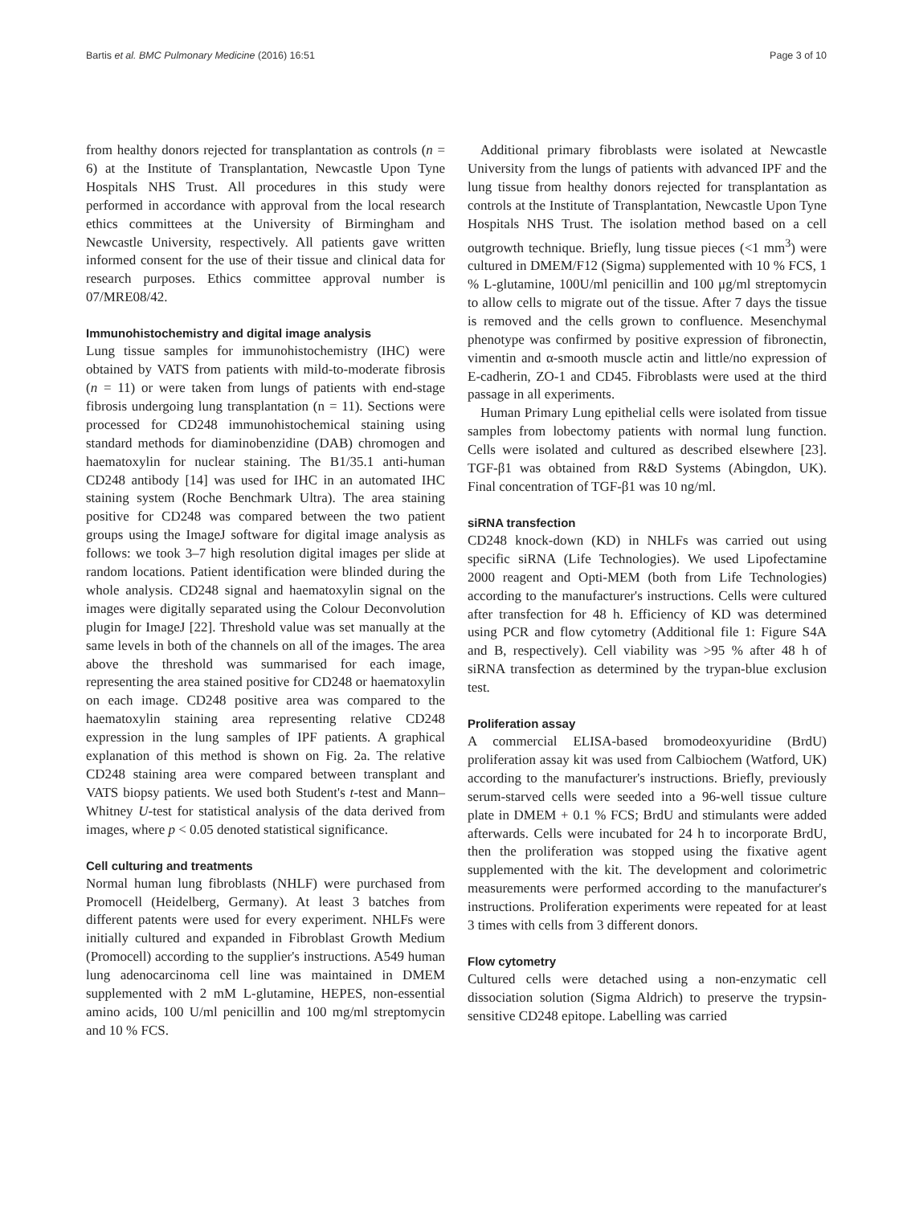Bartis et al. BMC Pulmonary Medicine (2016) 16:51 Page 3 of 10
from healthy donors rejected for transplantation as controls (n = 6) at the Institute of Transplantation, Newcastle Upon Tyne Hospitals NHS Trust. All procedures in this study were performed in accordance with approval from the local research ethics committees at the University of Birmingham and Newcastle University, respectively. All patients gave written informed consent for the use of their tissue and clinical data for research purposes. Ethics committee approval number is 07/MRE08/42.
Immunohistochemistry and digital image analysis
Lung tissue samples for immunohistochemistry (IHC) were obtained by VATS from patients with mild-to-moderate fibrosis (n = 11) or were taken from lungs of patients with end-stage fibrosis undergoing lung transplantation (n = 11). Sections were processed for CD248 immunohistochemical staining using standard methods for diaminobenzidine (DAB) chromogen and haematoxylin for nuclear staining. The B1/35.1 anti-human CD248 antibody [14] was used for IHC in an automated IHC staining system (Roche Benchmark Ultra). The area staining positive for CD248 was compared between the two patient groups using the ImageJ software for digital image analysis as follows: we took 3–7 high resolution digital images per slide at random locations. Patient identification were blinded during the whole analysis. CD248 signal and haematoxylin signal on the images were digitally separated using the Colour Deconvolution plugin for ImageJ [22]. Threshold value was set manually at the same levels in both of the channels on all of the images. The area above the threshold was summarised for each image, representing the area stained positive for CD248 or haematoxylin on each image. CD248 positive area was compared to the haematoxylin staining area representing relative CD248 expression in the lung samples of IPF patients. A graphical explanation of this method is shown on Fig. 2a. The relative CD248 staining area were compared between transplant and VATS biopsy patients. We used both Student's t-test and Mann–Whitney U-test for statistical analysis of the data derived from images, where p < 0.05 denoted statistical significance.
Cell culturing and treatments
Normal human lung fibroblasts (NHLF) were purchased from Promocell (Heidelberg, Germany). At least 3 batches from different patents were used for every experiment. NHLFs were initially cultured and expanded in Fibroblast Growth Medium (Promocell) according to the supplier's instructions. A549 human lung adenocarcinoma cell line was maintained in DMEM supplemented with 2 mM L-glutamine, HEPES, non-essential amino acids, 100 U/ml penicillin and 100 mg/ml streptomycin and 10 % FCS.
Additional primary fibroblasts were isolated at Newcastle University from the lungs of patients with advanced IPF and the lung tissue from healthy donors rejected for transplantation as controls at the Institute of Transplantation, Newcastle Upon Tyne Hospitals NHS Trust. The isolation method based on a cell outgrowth technique. Briefly, lung tissue pieces (<1 mm<sup>3</sup>) were cultured in DMEM/F12 (Sigma) supplemented with 10 % FCS, 1 % L-glutamine, 100U/ml penicillin and 100 μg/ml streptomycin to allow cells to migrate out of the tissue. After 7 days the tissue is removed and the cells grown to confluence. Mesenchymal phenotype was confirmed by positive expression of fibronectin, vimentin and α-smooth muscle actin and little/no expression of E-cadherin, ZO-1 and CD45. Fibroblasts were used at the third passage in all experiments.
Human Primary Lung epithelial cells were isolated from tissue samples from lobectomy patients with normal lung function. Cells were isolated and cultured as described elsewhere [23]. TGF-β1 was obtained from R&D Systems (Abingdon, UK). Final concentration of TGF-β1 was 10 ng/ml.
siRNA transfection
CD248 knock-down (KD) in NHLFs was carried out using specific siRNA (Life Technologies). We used Lipofectamine 2000 reagent and Opti-MEM (both from Life Technologies) according to the manufacturer's instructions. Cells were cultured after transfection for 48 h. Efficiency of KD was determined using PCR and flow cytometry (Additional file 1: Figure S4A and B, respectively). Cell viability was >95 % after 48 h of siRNA transfection as determined by the trypan-blue exclusion test.
Proliferation assay
A commercial ELISA-based bromodeoxyuridine (BrdU) proliferation assay kit was used from Calbiochem (Watford, UK) according to the manufacturer's instructions. Briefly, previously serum-starved cells were seeded into a 96-well tissue culture plate in DMEM + 0.1 % FCS; BrdU and stimulants were added afterwards. Cells were incubated for 24 h to incorporate BrdU, then the proliferation was stopped using the fixative agent supplemented with the kit. The development and colorimetric measurements were performed according to the manufacturer's instructions. Proliferation experiments were repeated for at least 3 times with cells from 3 different donors.
Flow cytometry
Cultured cells were detached using a non-enzymatic cell dissociation solution (Sigma Aldrich) to preserve the trypsin-sensitive CD248 epitope. Labelling was carried